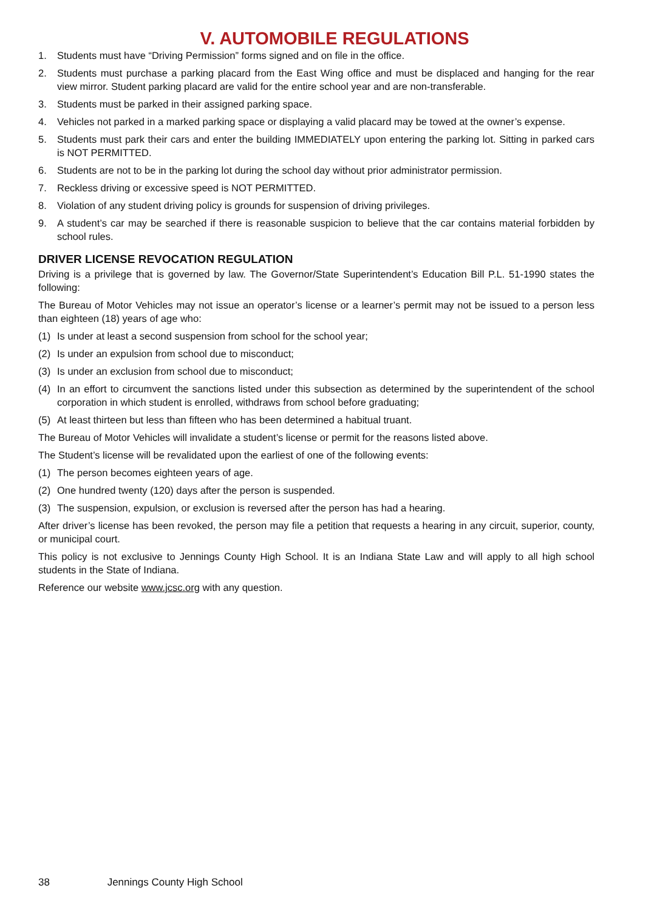V. AUTOMOBILE REGULATIONS
1. Students must have “Driving Permission” forms signed and on file in the office.
2. Students must purchase a parking placard from the East Wing office and must be displaced and hanging for the rear view mirror. Student parking placard are valid for the entire school year and are non-transferable.
3. Students must be parked in their assigned parking space.
4. Vehicles not parked in a marked parking space or displaying a valid placard may be towed at the owner’s expense.
5. Students must park their cars and enter the building IMMEDIATELY upon entering the parking lot. Sitting in parked cars is NOT PERMITTED.
6. Students are not to be in the parking lot during the school day without prior administrator permission.
7. Reckless driving or excessive speed is NOT PERMITTED.
8. Violation of any student driving policy is grounds for suspension of driving privileges.
9. A student’s car may be searched if there is reasonable suspicion to believe that the car contains material forbidden by school rules.
DRIVER LICENSE REVOCATION REGULATION
Driving is a privilege that is governed by law. The Governor/State Superintendent’s Education Bill P.L. 51-1990 states the following:
The Bureau of Motor Vehicles may not issue an operator’s license or a learner’s permit may not be issued to a person less than eighteen (18) years of age who:
(1) Is under at least a second suspension from school for the school year;
(2) Is under an expulsion from school due to misconduct;
(3) Is under an exclusion from school due to misconduct;
(4) In an effort to circumvent the sanctions listed under this subsection as determined by the superintendent of the school corporation in which student is enrolled, withdraws from school before graduating;
(5) At least thirteen but less than fifteen who has been determined a habitual truant.
The Bureau of Motor Vehicles will invalidate a student’s license or permit for the reasons listed above.
The Student’s license will be revalidated upon the earliest of one of the following events:
(1) The person becomes eighteen years of age.
(2) One hundred twenty (120) days after the person is suspended.
(3) The suspension, expulsion, or exclusion is reversed after the person has had a hearing.
After driver’s license has been revoked, the person may file a petition that requests a hearing in any circuit, superior, county, or municipal court.
This policy is not exclusive to Jennings County High School. It is an Indiana State Law and will apply to all high school students in the State of Indiana.
Reference our website www.jcsc.org with any question.
38 Jennings County High School